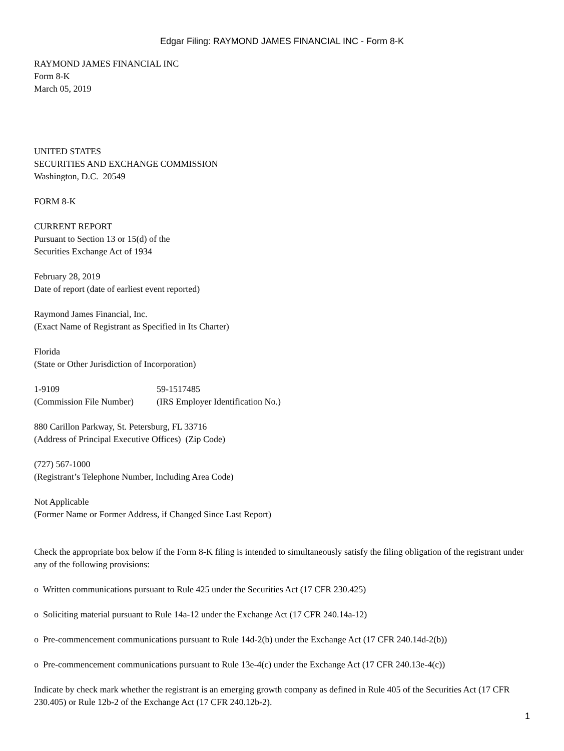Edgar Filing: RAYMOND JAMES FINANCIAL INC - Form 8-K
RAYMOND JAMES FINANCIAL INC
Form 8-K
March 05, 2019
UNITED STATES
SECURITIES AND EXCHANGE COMMISSION
Washington, D.C. 20549
FORM 8-K
CURRENT REPORT
Pursuant to Section 13 or 15(d) of the
Securities Exchange Act of 1934
February 28, 2019
Date of report (date of earliest event reported)
Raymond James Financial, Inc.
(Exact Name of Registrant as Specified in Its Charter)
Florida
(State or Other Jurisdiction of Incorporation)
1-9109
(Commission File Number)
59-1517485
(IRS Employer Identification No.)
880 Carillon Parkway, St. Petersburg, FL 33716
(Address of Principal Executive Offices) (Zip Code)
(727) 567-1000
(Registrant’s Telephone Number, Including Area Code)
Not Applicable
(Former Name or Former Address, if Changed Since Last Report)
Check the appropriate box below if the Form 8-K filing is intended to simultaneously satisfy the filing obligation of the registrant under any of the following provisions:
o Written communications pursuant to Rule 425 under the Securities Act (17 CFR 230.425)
o Soliciting material pursuant to Rule 14a-12 under the Exchange Act (17 CFR 240.14a-12)
o Pre-commencement communications pursuant to Rule 14d-2(b) under the Exchange Act (17 CFR 240.14d-2(b))
o Pre-commencement communications pursuant to Rule 13e-4(c) under the Exchange Act (17 CFR 240.13e-4(c))
Indicate by check mark whether the registrant is an emerging growth company as defined in Rule 405 of the Securities Act (17 CFR 230.405) or Rule 12b-2 of the Exchange Act (17 CFR 240.12b-2).
1